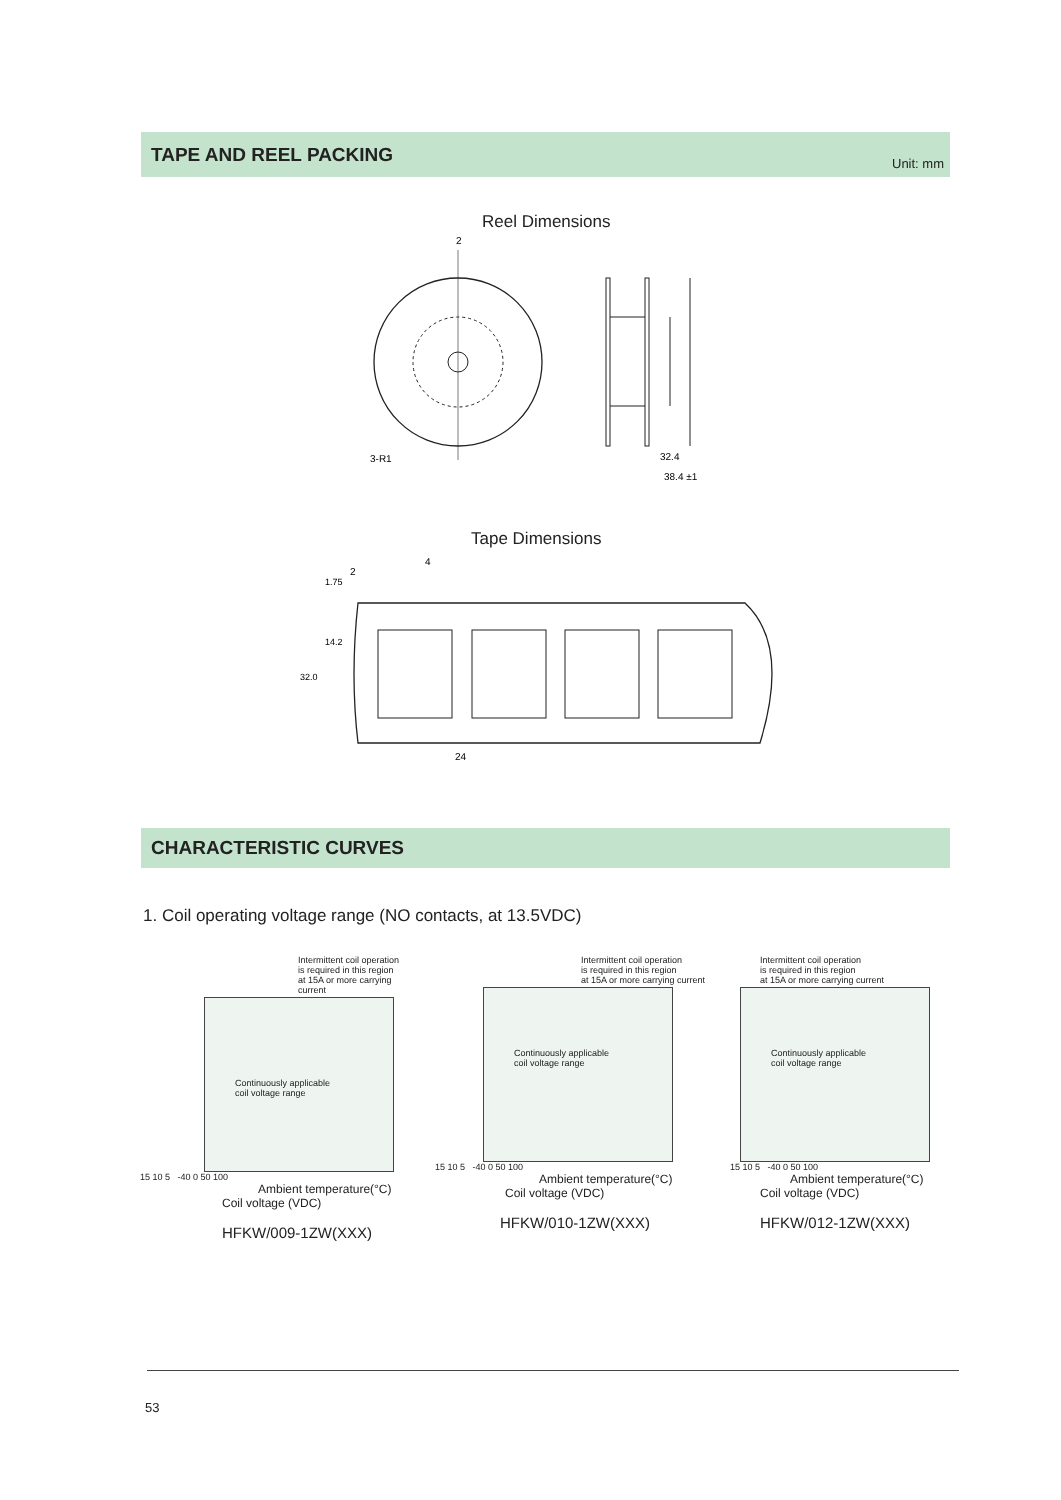TAPE AND REEL PACKING
Unit: mm
Reel Dimensions
2
3-R1
32.4
38.4 ±1
Tape Dimensions
2
4
24
32.0
14.2
1.75
CHARACTERISTIC CURVES
1. Coil operating voltage range (NO contacts, at 13.5VDC)
Intermittent coil operation
is required in this region
at 15A or more carrying current
Continuously applicable
coil voltage range
15 10 5 -40 0 50 100
Ambient temperature(°C)
Coil voltage (VDC)
HFKW/009-1ZW(XXX)
Intermittent coil operation
is required in this region
at 15A or more carrying current
Continuously applicable
coil voltage range
15 10 5 -40 0 50 100
Ambient temperature(°C)
Coil voltage (VDC)
HFKW/010-1ZW(XXX)
Intermittent coil operation
is required in this region
at 15A or more carrying current
Continuously applicable
coil voltage range
15 10 5 -40 0 50 100
Ambient temperature(°C)
Coil voltage (VDC)
HFKW/012-1ZW(XXX)
53